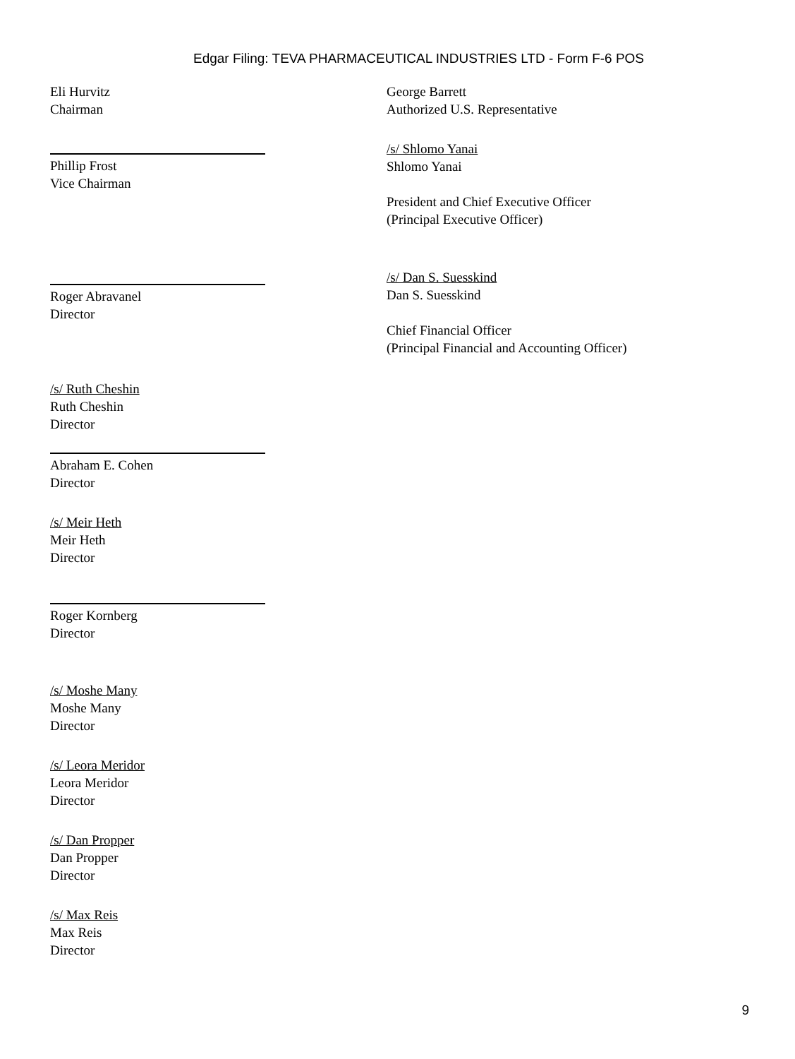Edgar Filing: TEVA PHARMACEUTICAL INDUSTRIES LTD - Form F-6 POS
Eli Hurvitz
Chairman
Phillip Frost
Vice Chairman
Roger Abravanel
Director
/s/ Ruth Cheshin
Ruth Cheshin
Director
Abraham E. Cohen
Director
/s/ Meir Heth
Meir Heth
Director
Roger Kornberg
Director
/s/ Moshe Many
Moshe Many
Director
/s/ Leora Meridor
Leora Meridor
Director
/s/ Dan Propper
Dan Propper
Director
/s/ Max Reis
Max Reis
Director
George Barrett
Authorized U.S. Representative
/s/ Shlomo Yanai
Shlomo Yanai
President and Chief Executive Officer
(Principal Executive Officer)
/s/ Dan S. Suesskind
Dan S. Suesskind
Chief Financial Officer
(Principal Financial and Accounting Officer)
9